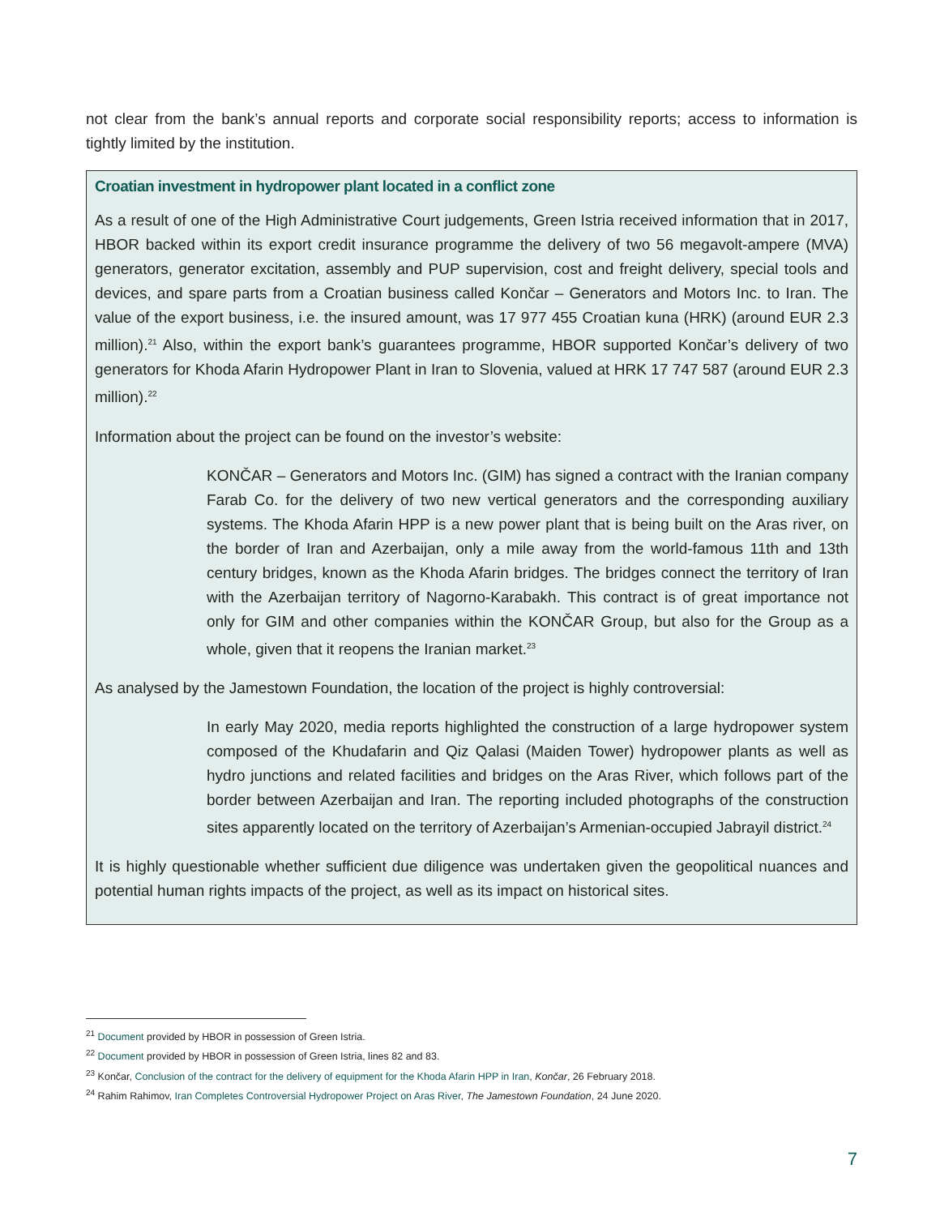not clear from the bank’s annual reports and corporate social responsibility reports; access to information is tightly limited by the institution.
Croatian investment in hydropower plant located in a conflict zone
As a result of one of the High Administrative Court judgements, Green Istria received information that in 2017, HBOR backed within its export credit insurance programme the delivery of two 56 megavolt-ampere (MVA) generators, generator excitation, assembly and PUP supervision, cost and freight delivery, special tools and devices, and spare parts from a Croatian business called Končar – Generators and Motors Inc. to Iran. The value of the export business, i.e. the insured amount, was 17 977 455 Croatian kuna (HRK) (around EUR 2.3 million).<sup>21</sup> Also, within the export bank’s guarantees programme, HBOR supported Končar’s delivery of two generators for Khoda Afarin Hydropower Plant in Iran to Slovenia, valued at HRK 17 747 587 (around EUR 2.3 million).<sup>22</sup>
Information about the project can be found on the investor’s website:
KONČAR – Generators and Motors Inc. (GIM) has signed a contract with the Iranian company Farab Co. for the delivery of two new vertical generators and the corresponding auxiliary systems. The Khoda Afarin HPP is a new power plant that is being built on the Aras river, on the border of Iran and Azerbaijan, only a mile away from the world-famous 11th and 13th century bridges, known as the Khoda Afarin bridges. The bridges connect the territory of Iran with the Azerbaijan territory of Nagorno-Karabakh. This contract is of great importance not only for GIM and other companies within the KONČAR Group, but also for the Group as a whole, given that it reopens the Iranian market.<sup>23</sup>
As analysed by the Jamestown Foundation, the location of the project is highly controversial:
In early May 2020, media reports highlighted the construction of a large hydropower system composed of the Khudafarin and Qiz Qalasi (Maiden Tower) hydropower plants as well as hydro junctions and related facilities and bridges on the Aras River, which follows part of the border between Azerbaijan and Iran. The reporting included photographs of the construction sites apparently located on the territory of Azerbaijan’s Armenian-occupied Jabrayil district.<sup>24</sup>
It is highly questionable whether sufficient due diligence was undertaken given the geopolitical nuances and potential human rights impacts of the project, as well as its impact on historical sites.
<sup>21</sup> Document provided by HBOR in possession of Green Istria.
<sup>22</sup> Document provided by HBOR in possession of Green Istria, lines 82 and 83.
<sup>23</sup> Končar, Conclusion of the contract for the delivery of equipment for the Khoda Afarin HPP in Iran, Končar, 26 February 2018.
<sup>24</sup> Rahim Rahimov, Iran Completes Controversial Hydropower Project on Aras River, The Jamestown Foundation, 24 June 2020.
7